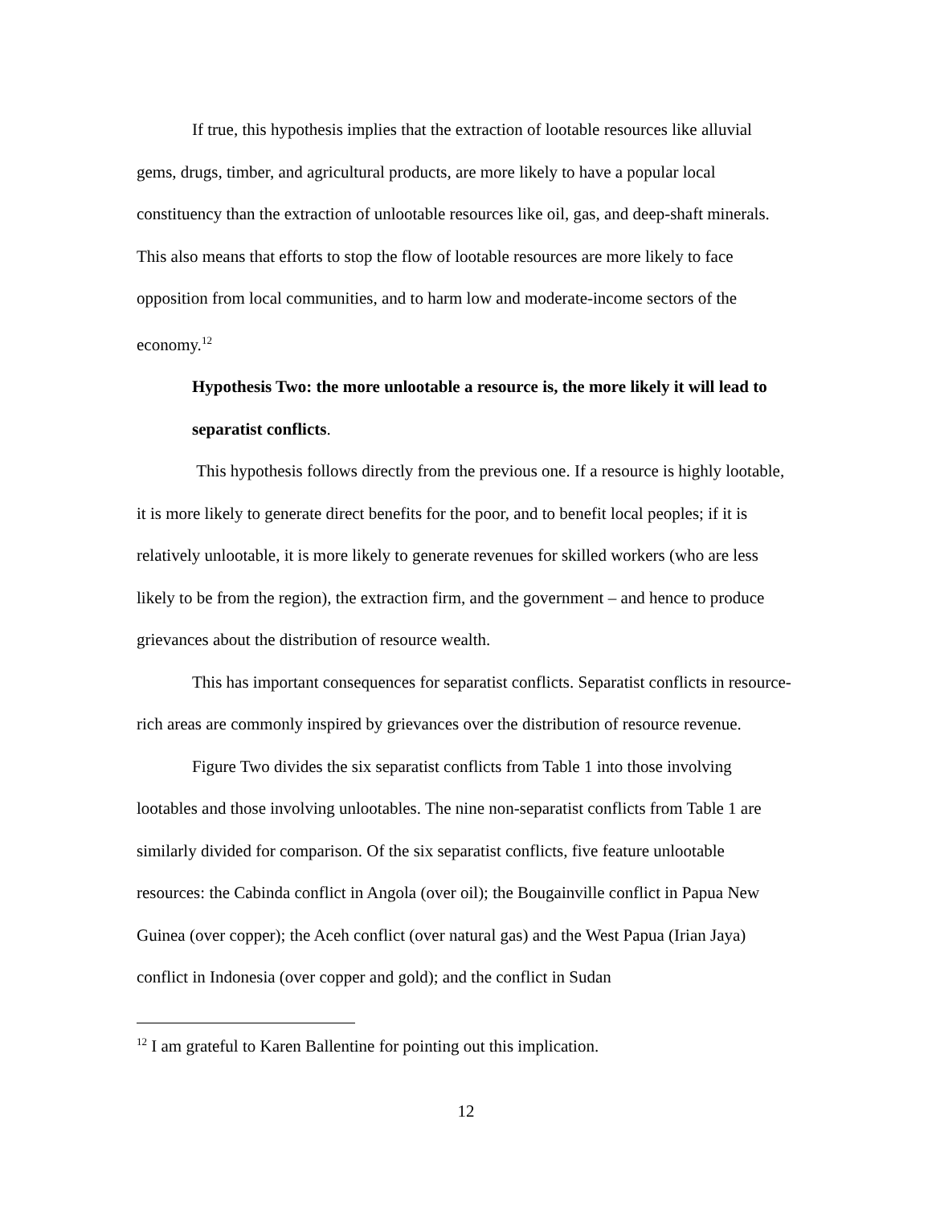If true, this hypothesis implies that the extraction of lootable resources like alluvial gems, drugs, timber, and agricultural products, are more likely to have a popular local constituency than the extraction of unlootable resources like oil, gas, and deep-shaft minerals. This also means that efforts to stop the flow of lootable resources are more likely to face opposition from local communities, and to harm low and moderate-income sectors of the economy.<sup>12</sup>
Hypothesis Two: the more unlootable a resource is, the more likely it will lead to separatist conflicts.
This hypothesis follows directly from the previous one. If a resource is highly lootable, it is more likely to generate direct benefits for the poor, and to benefit local peoples; if it is relatively unlootable, it is more likely to generate revenues for skilled workers (who are less likely to be from the region), the extraction firm, and the government – and hence to produce grievances about the distribution of resource wealth.
This has important consequences for separatist conflicts. Separatist conflicts in resource-rich areas are commonly inspired by grievances over the distribution of resource revenue.
Figure Two divides the six separatist conflicts from Table 1 into those involving lootables and those involving unlootables. The nine non-separatist conflicts from Table 1 are similarly divided for comparison. Of the six separatist conflicts, five feature unlootable resources: the Cabinda conflict in Angola (over oil); the Bougainville conflict in Papua New Guinea (over copper); the Aceh conflict (over natural gas) and the West Papua (Irian Jaya) conflict in Indonesia (over copper and gold); and the conflict in Sudan
<sup>12</sup> I am grateful to Karen Ballentine for pointing out this implication.
12